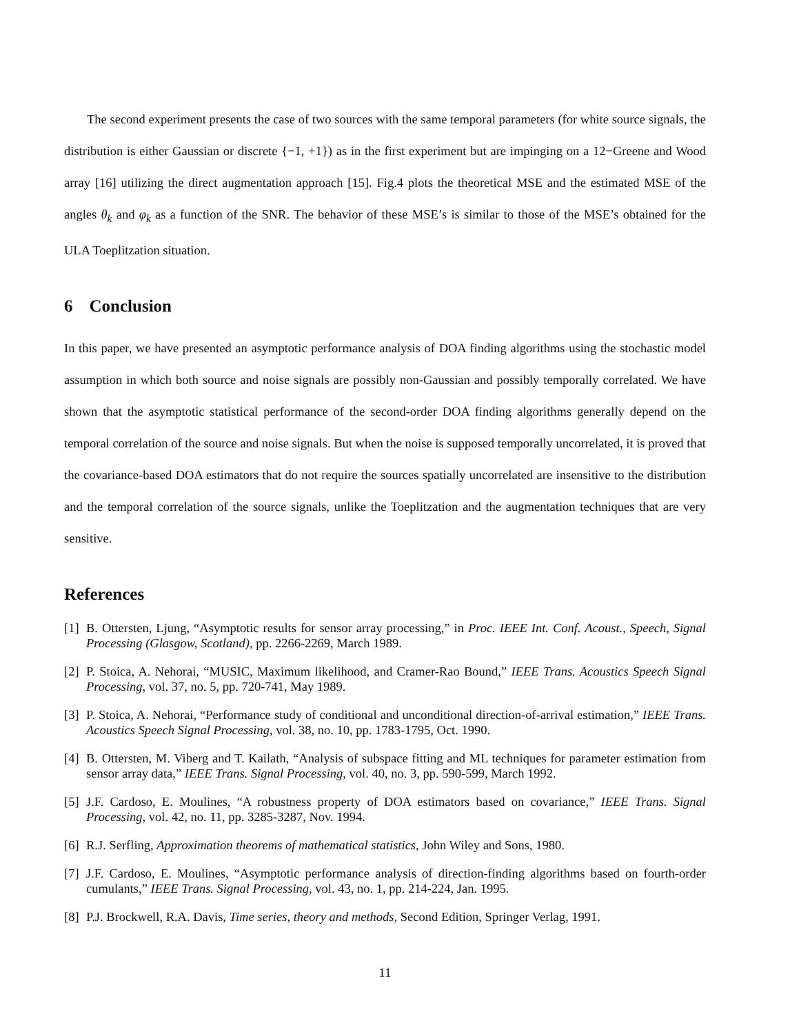The second experiment presents the case of two sources with the same temporal parameters (for white source signals, the distribution is either Gaussian or discrete {−1, +1}) as in the first experiment but are impinging on a 12−Greene and Wood array [16] utilizing the direct augmentation approach [15]. Fig.4 plots the theoretical MSE and the estimated MSE of the angles θ<sub>k</sub> and φ<sub>k</sub> as a function of the SNR. The behavior of these MSE’s is similar to those of the MSE’s obtained for the ULA Toeplitzation situation.
6 Conclusion
In this paper, we have presented an asymptotic performance analysis of DOA finding algorithms using the stochastic model assumption in which both source and noise signals are possibly non-Gaussian and possibly temporally correlated. We have shown that the asymptotic statistical performance of the second-order DOA finding algorithms generally depend on the temporal correlation of the source and noise signals. But when the noise is supposed temporally uncorrelated, it is proved that the covariance-based DOA estimators that do not require the sources spatially uncorrelated are insensitive to the distribution and the temporal correlation of the source signals, unlike the Toeplitzation and the augmentation techniques that are very sensitive.
References
[1] B. Ottersten, Ljung, “Asymptotic results for sensor array processing,” in Proc. IEEE Int. Conf. Acoust., Speech, Signal Processing (Glasgow, Scotland), pp. 2266-2269, March 1989.
[2] P. Stoica, A. Nehorai, “MUSIC, Maximum likelihood, and Cramer-Rao Bound,” IEEE Trans. Acoustics Speech Signal Processing, vol. 37, no. 5, pp. 720-741, May 1989.
[3] P. Stoica, A. Nehorai, “Performance study of conditional and unconditional direction-of-arrival estimation,” IEEE Trans. Acoustics Speech Signal Processing, vol. 38, no. 10, pp. 1783-1795, Oct. 1990.
[4] B. Ottersten, M. Viberg and T. Kailath, “Analysis of subspace fitting and ML techniques for parameter estimation from sensor array data,” IEEE Trans. Signal Processing, vol. 40, no. 3, pp. 590-599, March 1992.
[5] J.F. Cardoso, E. Moulines, “A robustness property of DOA estimators based on covariance,” IEEE Trans. Signal Processing, vol. 42, no. 11, pp. 3285-3287, Nov. 1994.
[6] R.J. Serfling, Approximation theorems of mathematical statistics, John Wiley and Sons, 1980.
[7] J.F. Cardoso, E. Moulines, “Asymptotic performance analysis of direction-finding algorithms based on fourth-order cumulants,” IEEE Trans. Signal Processing, vol. 43, no. 1, pp. 214-224, Jan. 1995.
[8] P.J. Brockwell, R.A. Davis, Time series, theory and methods, Second Edition, Springer Verlag, 1991.
11